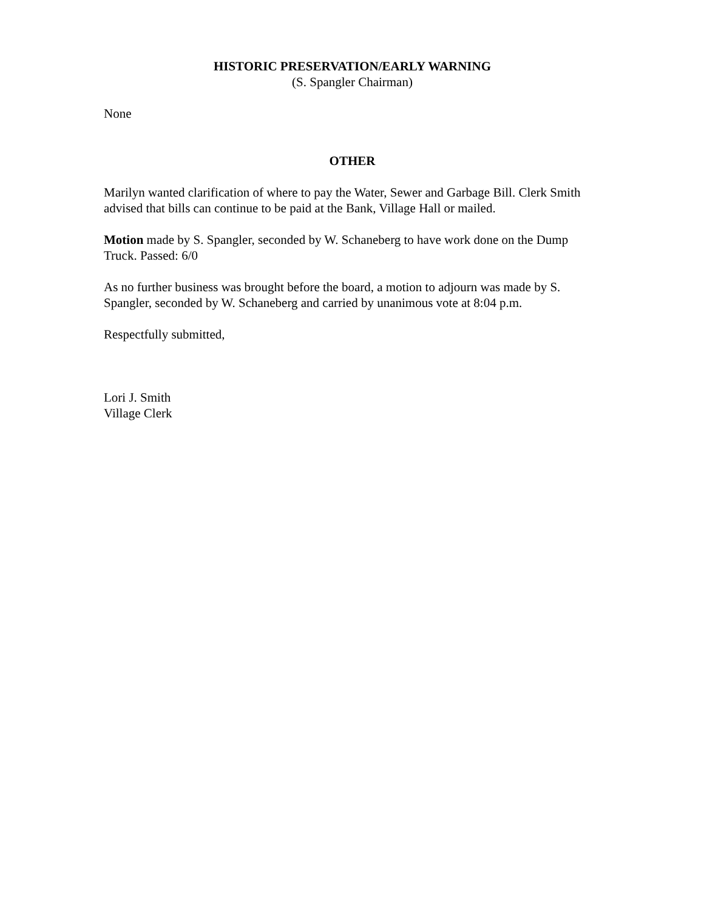HISTORIC PRESERVATION/EARLY WARNING
(S. Spangler Chairman)
None
OTHER
Marilyn wanted clarification of where to pay the Water, Sewer and Garbage Bill. Clerk Smith advised that bills can continue to be paid at the Bank, Village Hall or mailed.
Motion made by S. Spangler, seconded by W. Schaneberg to have work done on the Dump Truck. Passed: 6/0
As no further business was brought before the board, a motion to adjourn was made by S. Spangler, seconded by W. Schaneberg and carried by unanimous vote at 8:04 p.m.
Respectfully submitted,
Lori J. Smith
Village Clerk